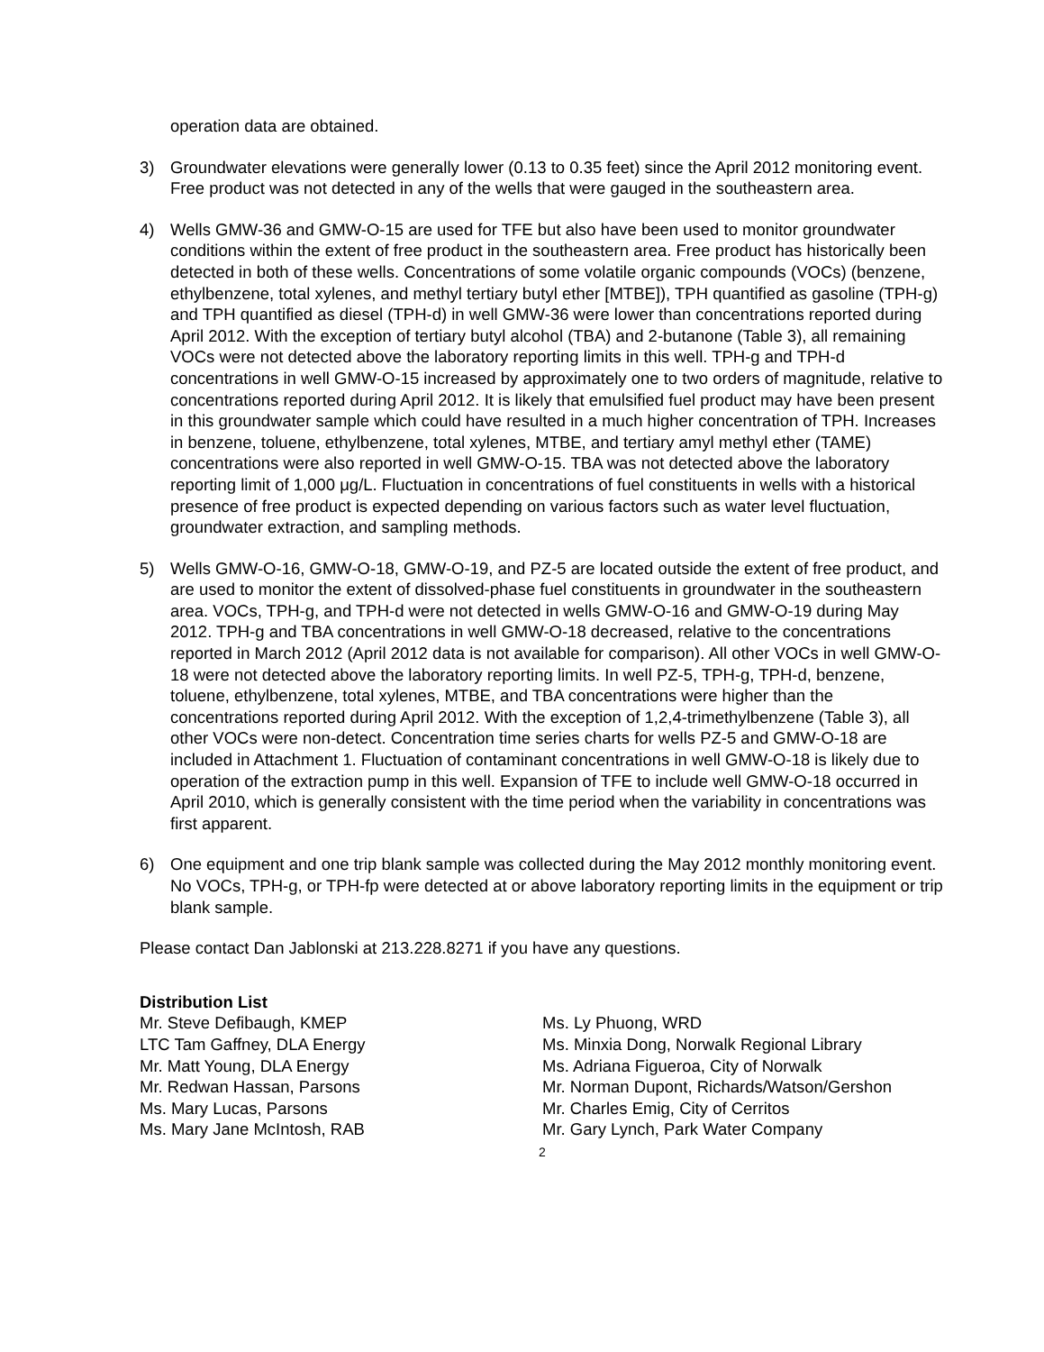operation data are obtained.
3) Groundwater elevations were generally lower (0.13 to 0.35 feet) since the April 2012 monitoring event. Free product was not detected in any of the wells that were gauged in the southeastern area.
4) Wells GMW-36 and GMW-O-15 are used for TFE but also have been used to monitor groundwater conditions within the extent of free product in the southeastern area. Free product has historically been detected in both of these wells. Concentrations of some volatile organic compounds (VOCs) (benzene, ethylbenzene, total xylenes, and methyl tertiary butyl ether [MTBE]), TPH quantified as gasoline (TPH-g) and TPH quantified as diesel (TPH-d) in well GMW-36 were lower than concentrations reported during April 2012. With the exception of tertiary butyl alcohol (TBA) and 2-butanone (Table 3), all remaining VOCs were not detected above the laboratory reporting limits in this well. TPH-g and TPH-d concentrations in well GMW-O-15 increased by approximately one to two orders of magnitude, relative to concentrations reported during April 2012. It is likely that emulsified fuel product may have been present in this groundwater sample which could have resulted in a much higher concentration of TPH. Increases in benzene, toluene, ethylbenzene, total xylenes, MTBE, and tertiary amyl methyl ether (TAME) concentrations were also reported in well GMW-O-15. TBA was not detected above the laboratory reporting limit of 1,000 μg/L. Fluctuation in concentrations of fuel constituents in wells with a historical presence of free product is expected depending on various factors such as water level fluctuation, groundwater extraction, and sampling methods.
5) Wells GMW-O-16, GMW-O-18, GMW-O-19, and PZ-5 are located outside the extent of free product, and are used to monitor the extent of dissolved-phase fuel constituents in groundwater in the southeastern area. VOCs, TPH-g, and TPH-d were not detected in wells GMW-O-16 and GMW-O-19 during May 2012. TPH-g and TBA concentrations in well GMW-O-18 decreased, relative to the concentrations reported in March 2012 (April 2012 data is not available for comparison). All other VOCs in well GMW-O-18 were not detected above the laboratory reporting limits. In well PZ-5, TPH-g, TPH-d, benzene, toluene, ethylbenzene, total xylenes, MTBE, and TBA concentrations were higher than the concentrations reported during April 2012. With the exception of 1,2,4-trimethylbenzene (Table 3), all other VOCs were non-detect. Concentration time series charts for wells PZ-5 and GMW-O-18 are included in Attachment 1. Fluctuation of contaminant concentrations in well GMW-O-18 is likely due to operation of the extraction pump in this well. Expansion of TFE to include well GMW-O-18 occurred in April 2010, which is generally consistent with the time period when the variability in concentrations was first apparent.
6) One equipment and one trip blank sample was collected during the May 2012 monthly monitoring event. No VOCs, TPH-g, or TPH-fp were detected at or above laboratory reporting limits in the equipment or trip blank sample.
Please contact Dan Jablonski at 213.228.8271 if you have any questions.
Distribution List
Mr. Steve Defibaugh, KMEP
LTC Tam Gaffney, DLA Energy
Mr. Matt Young, DLA Energy
Mr. Redwan Hassan, Parsons
Ms. Mary Lucas, Parsons
Ms. Mary Jane McIntosh, RAB
Ms. Ly Phuong, WRD
Ms. Minxia Dong, Norwalk Regional Library
Ms. Adriana Figueroa, City of Norwalk
Mr. Norman Dupont, Richards/Watson/Gershon
Mr. Charles Emig, City of Cerritos
Mr. Gary Lynch, Park Water Company
2